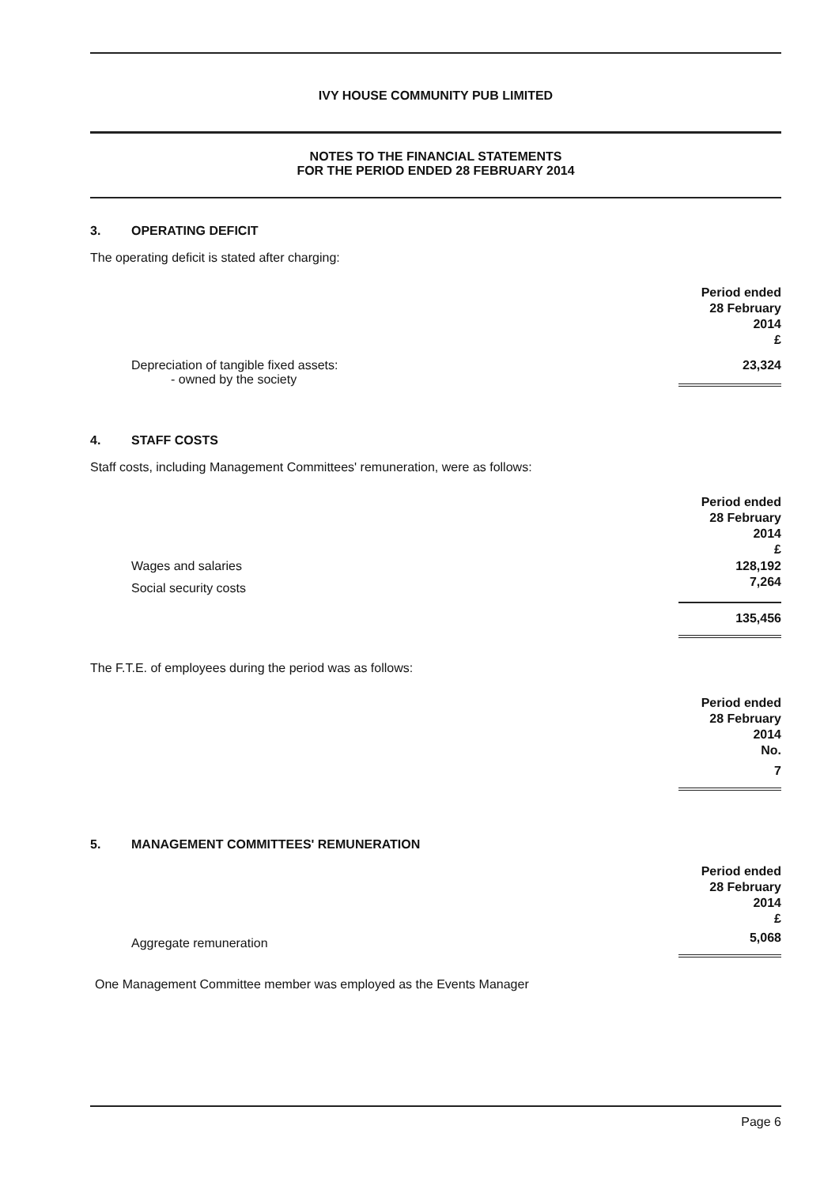IVY HOUSE COMMUNITY PUB LIMITED
NOTES TO THE FINANCIAL STATEMENTS
FOR THE PERIOD ENDED 28 FEBRUARY 2014
3. OPERATING DEFICIT
The operating deficit is stated after charging:
| | Period ended 28 February 2014 £ |
| Depreciation of tangible fixed assets: - owned by the society | 23,324 |
4. STAFF COSTS
Staff costs, including Management Committees' remuneration, were as follows:
| | Period ended 28 February 2014 £ |
| Wages and salaries | 128,192 |
| Social security costs | 7,264 |
| | 135,456 |
The F.T.E. of employees during the period was as follows:
| | Period ended 28 February 2014 No. |
| | 7 |
5. MANAGEMENT COMMITTEES' REMUNERATION
| | Period ended 28 February 2014 £ |
| Aggregate remuneration | 5,068 |
One Management Committee member was employed as the Events Manager
Page 6